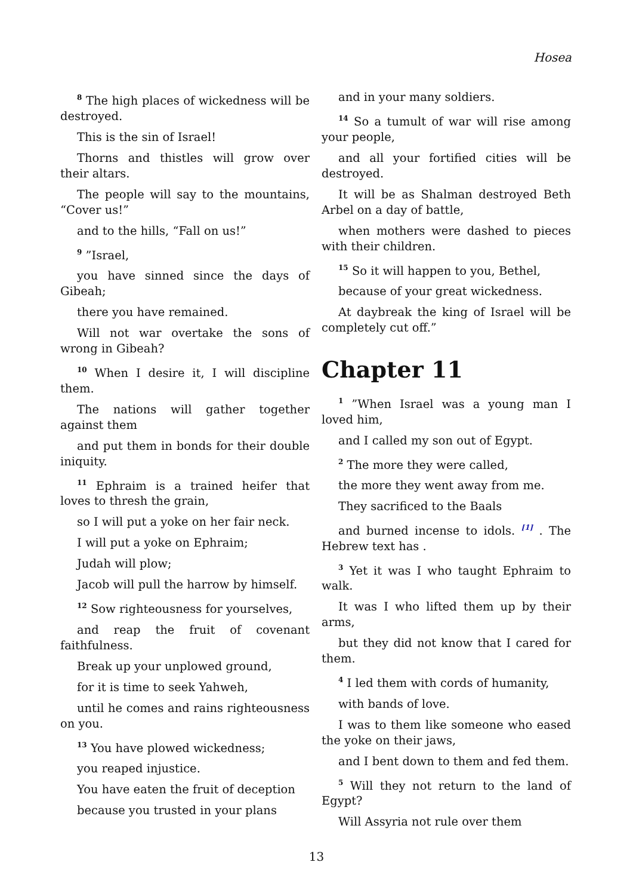Hosea
<sup>8</sup> The high places of wickedness will be destroyed.
This is the sin of Israel!
Thorns and thistles will grow over their altars.
The people will say to the mountains, “Cover us!”
and to the hills, “Fall on us!”
<sup>9</sup> ”Israel,
you have sinned since the days of Gibeah;
there you have remained.
Will not war overtake the sons of wrong in Gibeah?
<sup>10</sup> When I desire it, I will discipline them.
The nations will gather together against them
and put them in bonds for their double iniquity.
<sup>11</sup> Ephraim is a trained heifer that loves to thresh the grain,
so I will put a yoke on her fair neck.
I will put a yoke on Ephraim;
Judah will plow;
Jacob will pull the harrow by himself.
<sup>12</sup> Sow righteousness for yourselves,
and reap the fruit of covenant faithfulness.
Break up your unplowed ground,
for it is time to seek Yahweh,
until he comes and rains righteousness on you.
<sup>13</sup> You have plowed wickedness;
you reaped injustice.
You have eaten the fruit of deception
because you trusted in your plans
and in your many soldiers.
<sup>14</sup> So a tumult of war will rise among your people,
and all your fortified cities will be destroyed.
It will be as Shalman destroyed Beth Arbel on a day of battle,
when mothers were dashed to pieces with their children.
<sup>15</sup> So it will happen to you, Bethel,
because of your great wickedness.
At daybreak the king of Israel will be completely cut off.”
Chapter 11
<sup>1</sup> ”When Israel was a young man I loved him,
and I called my son out of Egypt.
<sup>2</sup> The more they were called,
the more they went away from me.
They sacrificed to the Baals
and burned incense to idols. <sup>[1]</sup> . The Hebrew text has .
<sup>3</sup> Yet it was I who taught Ephraim to walk.
It was I who lifted them up by their arms,
but they did not know that I cared for them.
<sup>4</sup> I led them with cords of humanity,
with bands of love.
I was to them like someone who eased the yoke on their jaws,
and I bent down to them and fed them.
<sup>5</sup> Will they not return to the land of Egypt?
Will Assyria not rule over them
13